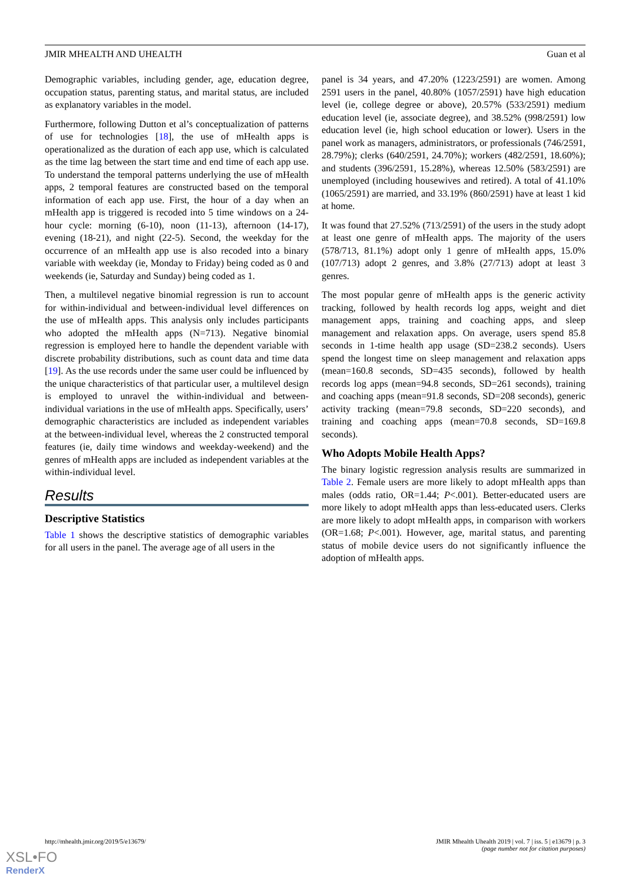JMIR MHEALTH AND UHEALTH Guan et al
Demographic variables, including gender, age, education degree, occupation status, parenting status, and marital status, are included as explanatory variables in the model.
Furthermore, following Dutton et al’s conceptualization of patterns of use for technologies [18], the use of mHealth apps is operationalized as the duration of each app use, which is calculated as the time lag between the start time and end time of each app use. To understand the temporal patterns underlying the use of mHealth apps, 2 temporal features are constructed based on the temporal information of each app use. First, the hour of a day when an mHealth app is triggered is recoded into 5 time windows on a 24-hour cycle: morning (6-10), noon (11-13), afternoon (14-17), evening (18-21), and night (22-5). Second, the weekday for the occurrence of an mHealth app use is also recoded into a binary variable with weekday (ie, Monday to Friday) being coded as 0 and weekends (ie, Saturday and Sunday) being coded as 1.
Then, a multilevel negative binomial regression is run to account for within-individual and between-individual level differences on the use of mHealth apps. This analysis only includes participants who adopted the mHealth apps (N=713). Negative binomial regression is employed here to handle the dependent variable with discrete probability distributions, such as count data and time data [19]. As the use records under the same user could be influenced by the unique characteristics of that particular user, a multilevel design is employed to unravel the within-individual and between-individual variations in the use of mHealth apps. Specifically, users’ demographic characteristics are included as independent variables at the between-individual level, whereas the 2 constructed temporal features (ie, daily time windows and weekday-weekend) and the genres of mHealth apps are included as independent variables at the within-individual level.
Results
Descriptive Statistics
Table 1 shows the descriptive statistics of demographic variables for all users in the panel. The average age of all users in the
panel is 34 years, and 47.20% (1223/2591) are women. Among 2591 users in the panel, 40.80% (1057/2591) have high education level (ie, college degree or above), 20.57% (533/2591) medium education level (ie, associate degree), and 38.52% (998/2591) low education level (ie, high school education or lower). Users in the panel work as managers, administrators, or professionals (746/2591, 28.79%); clerks (640/2591, 24.70%); workers (482/2591, 18.60%); and students (396/2591, 15.28%), whereas 12.50% (583/2591) are unemployed (including housewives and retired). A total of 41.10% (1065/2591) are married, and 33.19% (860/2591) have at least 1 kid at home.
It was found that 27.52% (713/2591) of the users in the study adopt at least one genre of mHealth apps. The majority of the users (578/713, 81.1%) adopt only 1 genre of mHealth apps, 15.0% (107/713) adopt 2 genres, and 3.8% (27/713) adopt at least 3 genres.
The most popular genre of mHealth apps is the generic activity tracking, followed by health records log apps, weight and diet management apps, training and coaching apps, and sleep management and relaxation apps. On average, users spend 85.8 seconds in 1-time health app usage (SD=238.2 seconds). Users spend the longest time on sleep management and relaxation apps (mean=160.8 seconds, SD=435 seconds), followed by health records log apps (mean=94.8 seconds, SD=261 seconds), training and coaching apps (mean=91.8 seconds, SD=208 seconds), generic activity tracking (mean=79.8 seconds, SD=220 seconds), and training and coaching apps (mean=70.8 seconds, SD=169.8 seconds).
Who Adopts Mobile Health Apps?
The binary logistic regression analysis results are summarized in Table 2. Female users are more likely to adopt mHealth apps than males (odds ratio, OR=1.44; P<.001). Better-educated users are more likely to adopt mHealth apps than less-educated users. Clerks are more likely to adopt mHealth apps, in comparison with workers (OR=1.68; P<.001). However, age, marital status, and parenting status of mobile device users do not significantly influence the adoption of mHealth apps.
http://mhealth.jmir.org/2019/5/e13679/ JMIR Mhealth Uhealth 2019 | vol. 7 | iss. 5 | e13679 | p. 3
(page number not for citation purposes)
XSL•FO
RenderX